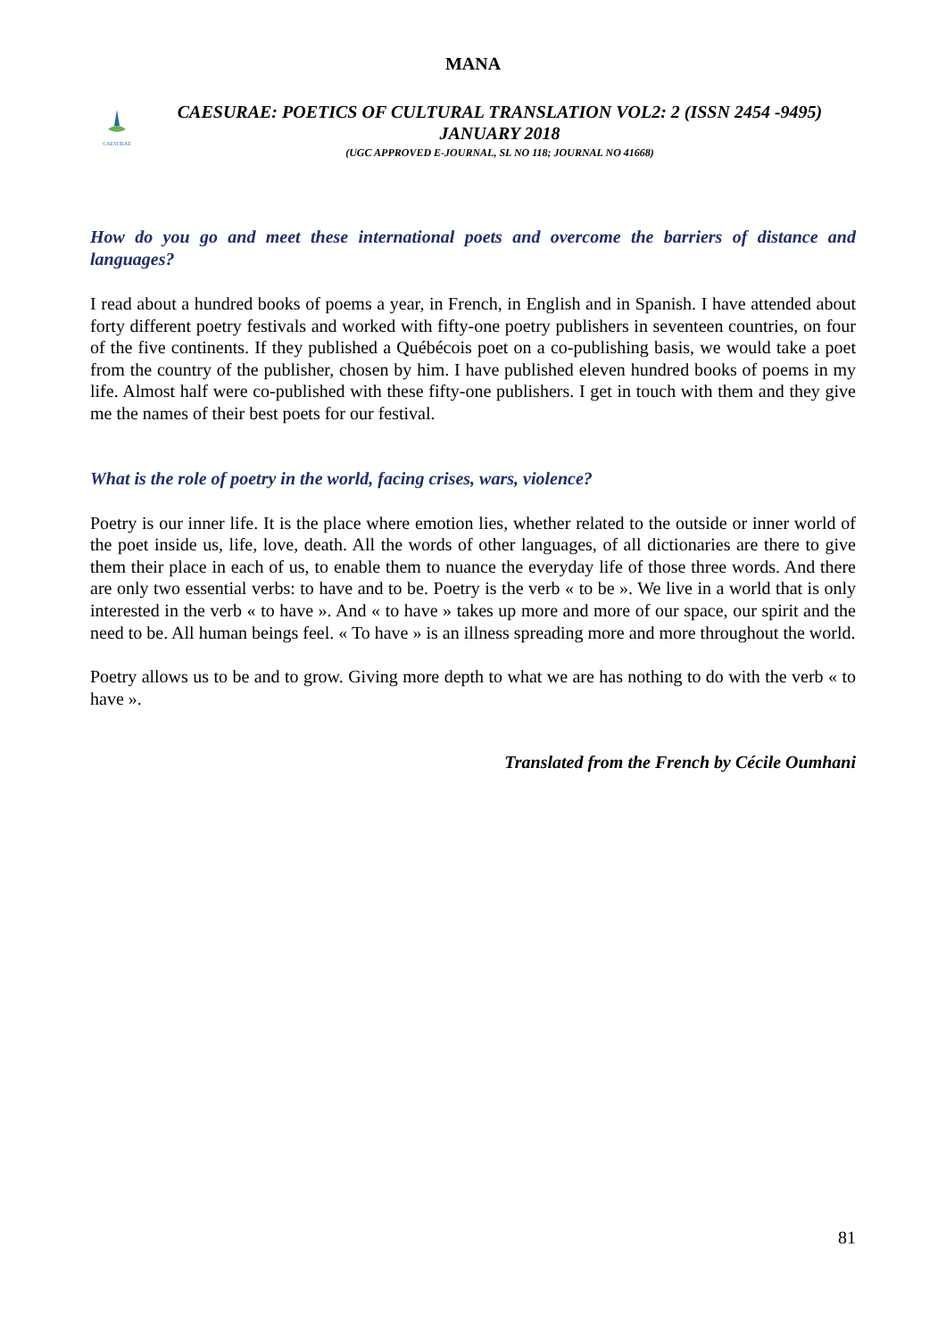MANA
CAESURAE
CAESURAE: POETICS OF CULTURAL TRANSLATION VOL2: 2 (ISSN 2454 -9495)
JANUARY 2018
(UGC APPROVED E-JOURNAL, SL NO 118; JOURNAL NO 41668)
How do you go and meet these international poets and overcome the barriers of distance and languages?
I read about a hundred books of poems a year, in French, in English and in Spanish. I have attended about forty different poetry festivals and worked with fifty-one poetry publishers in seventeen countries, on four of the five continents. If they published a Québécois poet on a co-publishing basis, we would take a poet from the country of the publisher, chosen by him. I have published eleven hundred books of poems in my life. Almost half were co-published with these fifty-one publishers. I get in touch with them and they give me the names of their best poets for our festival.
What is the role of poetry in the world, facing crises, wars, violence?
Poetry is our inner life. It is the place where emotion lies, whether related to the outside or inner world of the poet inside us, life, love, death. All the words of other languages, of all dictionaries are there to give them their place in each of us, to enable them to nuance the everyday life of those three words. And there are only two essential verbs: to have and to be. Poetry is the verb « to be ». We live in a world that is only interested in the verb « to have ». And « to have » takes up more and more of our space, our spirit and the need to be. All human beings feel. « To have » is an illness spreading more and more throughout the world.
Poetry allows us to be and to grow. Giving more depth to what we are has nothing to do with the verb « to have ».
Translated from the French by Cécile Oumhani
81